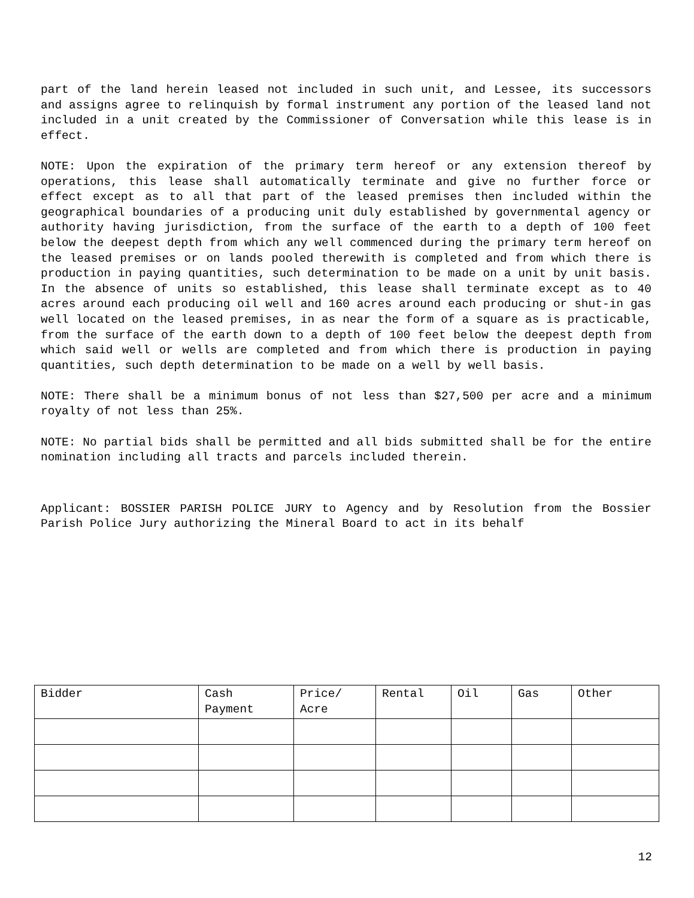part of the land herein leased not included in such unit, and Lessee, its successors and assigns agree to relinquish by formal instrument any portion of the leased land not included in a unit created by the Commissioner of Conversation while this lease is in effect.
NOTE: Upon the expiration of the primary term hereof or any extension thereof by operations, this lease shall automatically terminate and give no further force or effect except as to all that part of the leased premises then included within the geographical boundaries of a producing unit duly established by governmental agency or authority having jurisdiction, from the surface of the earth to a depth of 100 feet below the deepest depth from which any well commenced during the primary term hereof on the leased premises or on lands pooled therewith is completed and from which there is production in paying quantities, such determination to be made on a unit by unit basis. In the absence of units so established, this lease shall terminate except as to 40 acres around each producing oil well and 160 acres around each producing or shut-in gas well located on the leased premises, in as near the form of a square as is practicable, from the surface of the earth down to a depth of 100 feet below the deepest depth from which said well or wells are completed and from which there is production in paying quantities, such depth determination to be made on a well by well basis.
NOTE: There shall be a minimum bonus of not less than $27,500 per acre and a minimum royalty of not less than 25%.
NOTE: No partial bids shall be permitted and all bids submitted shall be for the entire nomination including all tracts and parcels included therein.
Applicant: BOSSIER PARISH POLICE JURY to Agency and by Resolution from the Bossier Parish Police Jury authorizing the Mineral Board to act in its behalf
| Bidder | Cash Payment | Price/ Acre | Rental | Oil | Gas | Other |
| --- | --- | --- | --- | --- | --- | --- |
12